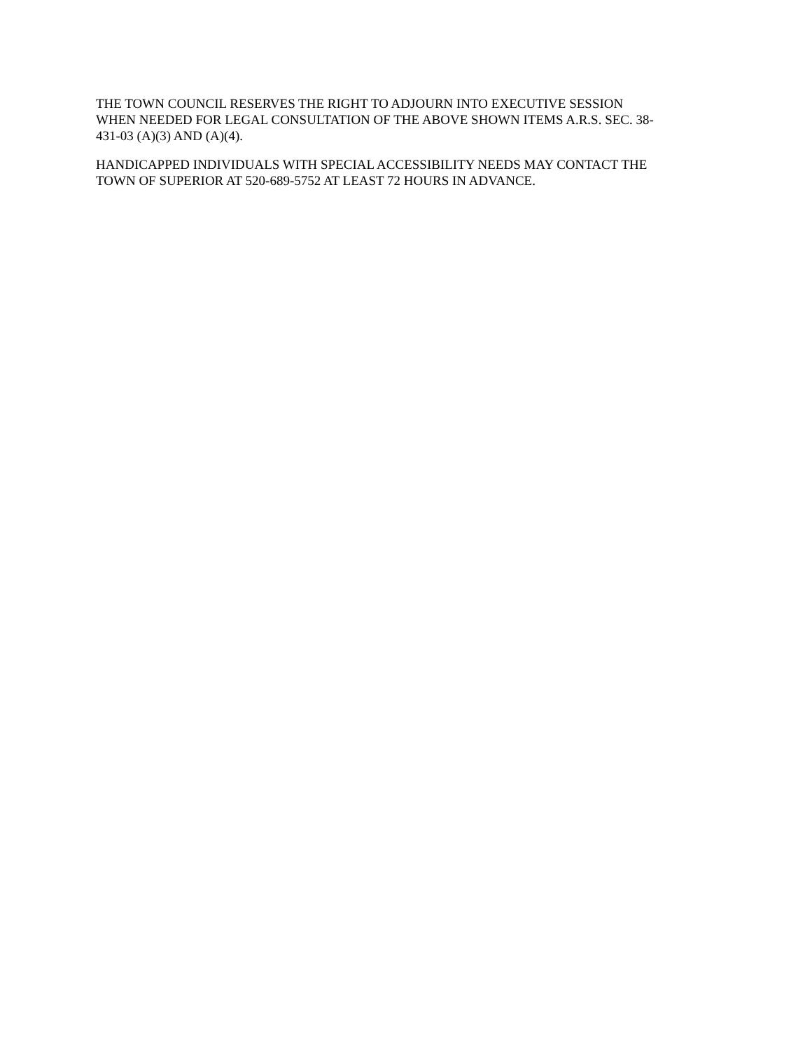THE TOWN COUNCIL RESERVES THE RIGHT TO ADJOURN INTO EXECUTIVE SESSION
WHEN NEEDED FOR LEGAL CONSULTATION OF THE ABOVE SHOWN ITEMS A.R.S. SEC. 38-
431-03 (A)(3) AND (A)(4).
HANDICAPPED INDIVIDUALS WITH SPECIAL ACCESSIBILITY NEEDS MAY CONTACT THE
TOWN OF SUPERIOR AT 520-689-5752 AT LEAST 72 HOURS IN ADVANCE.